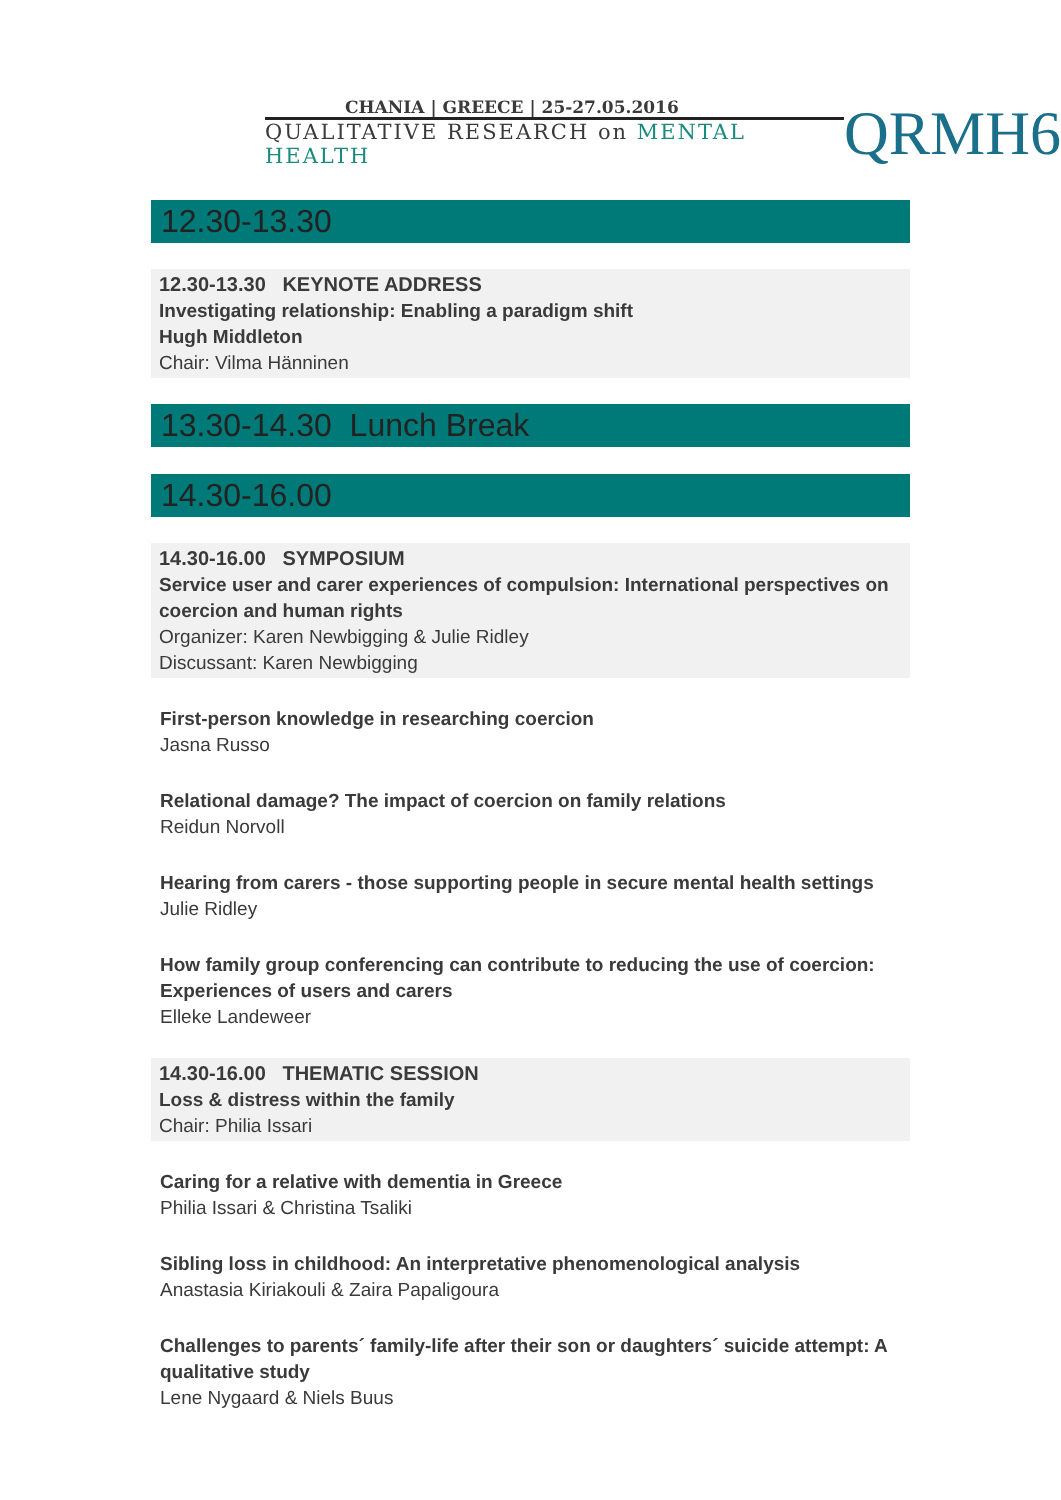CHANIA | GREECE | 25-27.05.2016
QUALITATIVE RESEARCH on MENTAL HEALTH
QRMH6
12.30-13.30
12.30-13.30 KEYNOTE ADDRESS
Investigating relationship: Enabling a paradigm shift
Hugh Middleton
Chair: Vilma Hänninen
13.30-14.30 Lunch Break
14.30-16.00
14.30-16.00 SYMPOSIUM
Service user and carer experiences of compulsion: International perspectives on coercion and human rights
Organizer: Karen Newbigging & Julie Ridley
Discussant: Karen Newbigging
First-person knowledge in researching coercion
Jasna Russo
Relational damage? The impact of coercion on family relations
Reidun Norvoll
Hearing from carers - those supporting people in secure mental health settings
Julie Ridley
How family group conferencing can contribute to reducing the use of coercion: Experiences of users and carers
Elleke Landeweer
14.30-16.00 THEMATIC SESSION
Loss & distress within the family
Chair: Philia Issari
Caring for a relative with dementia in Greece
Philia Issari & Christina Tsaliki
Sibling loss in childhood: An interpretative phenomenological analysis
Anastasia Kiriakouli & Zaira Papaligoura
Challenges to parents´ family-life after their son or daughters´ suicide attempt: A qualitative study
Lene Nygaard & Niels Buus